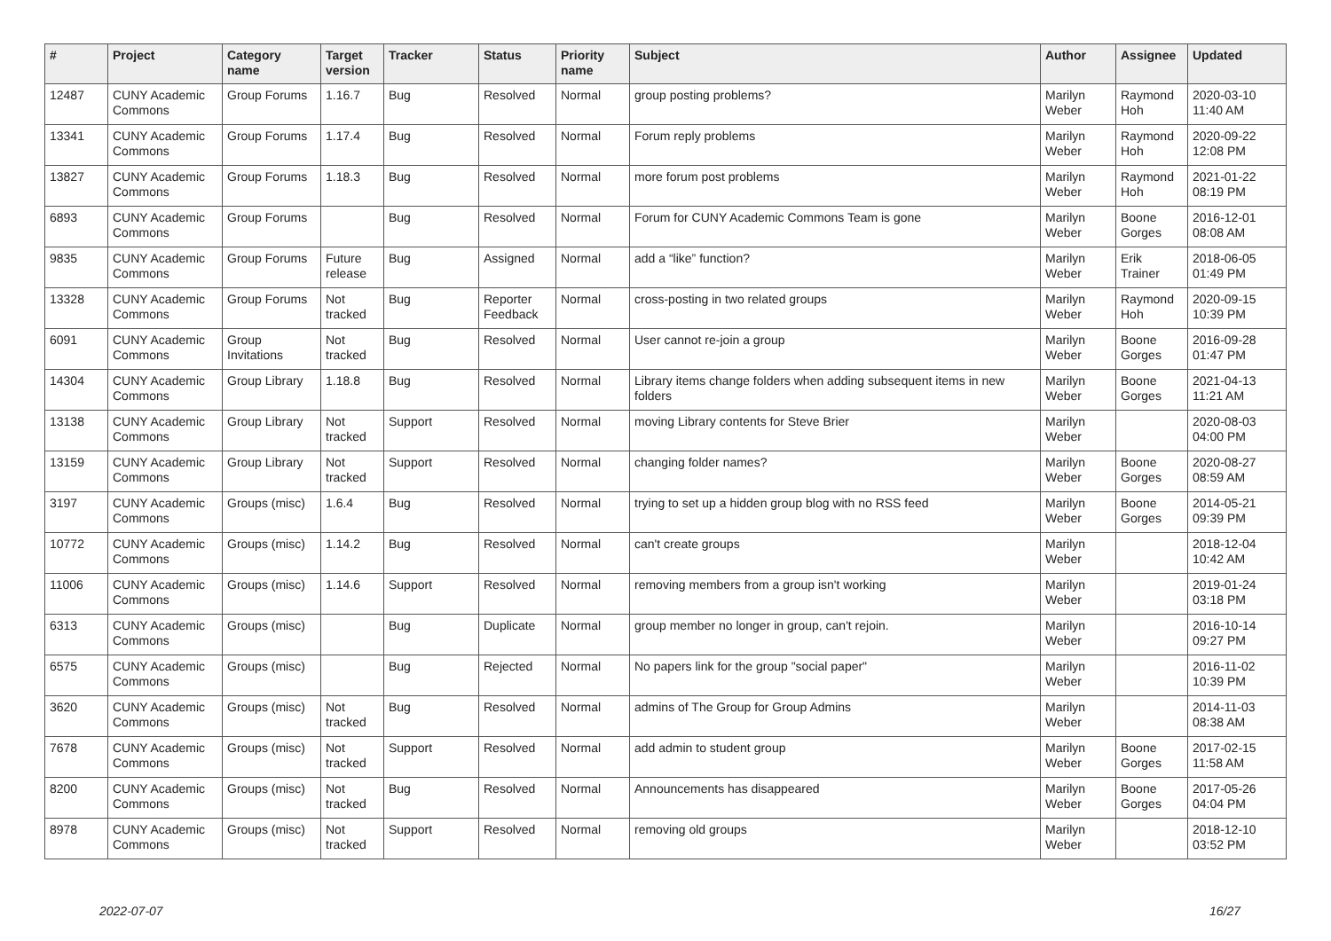| # | Project | Category name | Target version | Tracker | Status | Priority name | Subject | Author | Assignee | Updated |
| --- | --- | --- | --- | --- | --- | --- | --- | --- | --- | --- |
| 12487 | CUNY Academic Commons | Group Forums | 1.16.7 | Bug | Resolved | Normal | group posting problems? | Marilyn Weber | Raymond Hoh | 2020-03-10 11:40 AM |
| 13341 | CUNY Academic Commons | Group Forums | 1.17.4 | Bug | Resolved | Normal | Forum reply problems | Marilyn Weber | Raymond Hoh | 2020-09-22 12:08 PM |
| 13827 | CUNY Academic Commons | Group Forums | 1.18.3 | Bug | Resolved | Normal | more forum post problems | Marilyn Weber | Raymond Hoh | 2021-01-22 08:19 PM |
| 6893 | CUNY Academic Commons | Group Forums | | Bug | Resolved | Normal | Forum for CUNY Academic Commons Team is gone | Marilyn Weber | Boone Gorges | 2016-12-01 08:08 AM |
| 9835 | CUNY Academic Commons | Group Forums | Future release | Bug | Assigned | Normal | add a “like” function? | Marilyn Weber | Erik Trainer | 2018-06-05 01:49 PM |
| 13328 | CUNY Academic Commons | Group Forums | Not tracked | Bug | Reporter Feedback | Normal | cross-posting in two related groups | Marilyn Weber | Raymond Hoh | 2020-09-15 10:39 PM |
| 6091 | CUNY Academic Commons | Group Invitations | Not tracked | Bug | Resolved | Normal | User cannot re-join a group | Marilyn Weber | Boone Gorges | 2016-09-28 01:47 PM |
| 14304 | CUNY Academic Commons | Group Library | 1.18.8 | Bug | Resolved | Normal | Library items change folders when adding subsequent items in new folders | Marilyn Weber | Boone Gorges | 2021-04-13 11:21 AM |
| 13138 | CUNY Academic Commons | Group Library | Not tracked | Support | Resolved | Normal | moving Library contents for Steve Brier | Marilyn Weber | | 2020-08-03 04:00 PM |
| 13159 | CUNY Academic Commons | Group Library | Not tracked | Support | Resolved | Normal | changing folder names? | Marilyn Weber | Boone Gorges | 2020-08-27 08:59 AM |
| 3197 | CUNY Academic Commons | Groups (misc) | 1.6.4 | Bug | Resolved | Normal | trying to set up a hidden group blog with no RSS feed | Marilyn Weber | Boone Gorges | 2014-05-21 09:39 PM |
| 10772 | CUNY Academic Commons | Groups (misc) | 1.14.2 | Bug | Resolved | Normal | can't create groups | Marilyn Weber | | 2018-12-04 10:42 AM |
| 11006 | CUNY Academic Commons | Groups (misc) | 1.14.6 | Support | Resolved | Normal | removing members from a group isn't working | Marilyn Weber | | 2019-01-24 03:18 PM |
| 6313 | CUNY Academic Commons | Groups (misc) | | Bug | Duplicate | Normal | group member no longer in group, can't rejoin. | Marilyn Weber | | 2016-10-14 09:27 PM |
| 6575 | CUNY Academic Commons | Groups (misc) | | Bug | Rejected | Normal | No papers link for the group "social paper" | Marilyn Weber | | 2016-11-02 10:39 PM |
| 3620 | CUNY Academic Commons | Groups (misc) | Not tracked | Bug | Resolved | Normal | admins of The Group for Group Admins | Marilyn Weber | | 2014-11-03 08:38 AM |
| 7678 | CUNY Academic Commons | Groups (misc) | Not tracked | Support | Resolved | Normal | add admin to student group | Marilyn Weber | Boone Gorges | 2017-02-15 11:58 AM |
| 8200 | CUNY Academic Commons | Groups (misc) | Not tracked | Bug | Resolved | Normal | Announcements has disappeared | Marilyn Weber | Boone Gorges | 2017-05-26 04:04 PM |
| 8978 | CUNY Academic Commons | Groups (misc) | Not tracked | Support | Resolved | Normal | removing old groups | Marilyn Weber | | 2018-12-10 03:52 PM |
2022-07-07 16/27